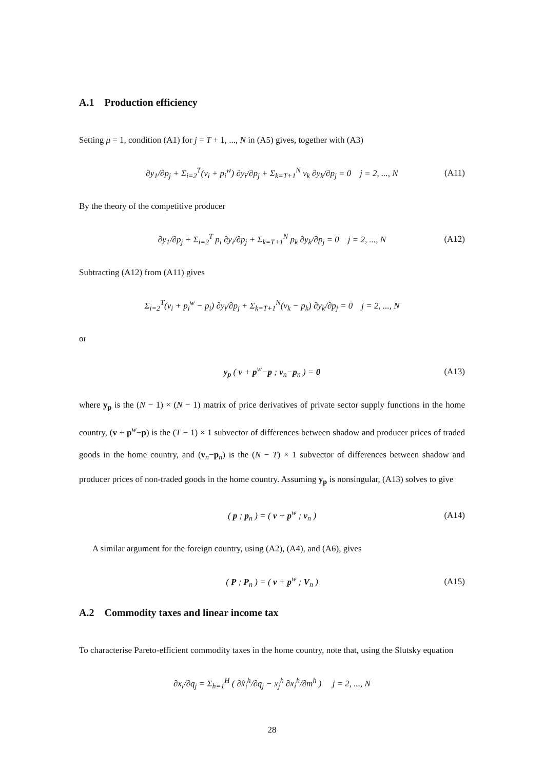A.1 Production efficiency
Setting μ = 1, condition (A1) for j = T + 1, ..., N in (A5) gives, together with (A3)
∂y<sub>1</sub>/∂p<sub>j</sub> + Σ<sub>i=2</sub><sup>T</sup>(v<sub>i</sub> + p<sub>i</sub><sup>w</sup>) ∂y<sub>i</sub>/∂p<sub>j</sub> + Σ<sub>k=T+1</sub><sup>N</sup> v<sub>k</sub> ∂y<sub>k</sub>/∂p<sub>j</sub> = 0 j = 2, ..., N (A11)
By the theory of the competitive producer
∂y<sub>1</sub>/∂p<sub>j</sub> + Σ<sub>i=2</sub><sup>T</sup> p<sub>i</sub> ∂y<sub>i</sub>/∂p<sub>j</sub> + Σ<sub>k=T+1</sub><sup>N</sup> p<sub>k</sub> ∂y<sub>k</sub>/∂p<sub>j</sub> = 0 j = 2, ..., N (A12)
Subtracting (A12) from (A11) gives
Σ<sub>i=2</sub><sup>T</sup>(v<sub>i</sub> + p<sub>i</sub><sup>w</sup> − p<sub>i</sub>) ∂y<sub>i</sub>/∂p<sub>j</sub> + Σ<sub>k=T+1</sub><sup>N</sup>(v<sub>k</sub> − p<sub>k</sub>) ∂y<sub>k</sub>/∂p<sub>j</sub> = 0 j = 2, ..., N
or
y<sub>p</sub> ( v + p<sup>w</sup>−p ; v<sub>n</sub>−p<sub>n</sub> ) = 0 (A13)
where y<sub>p</sub> is the (N − 1) × (N − 1) matrix of price derivatives of private sector supply functions in the home country, (v + p<sup>w</sup>−p) is the (T − 1) × 1 subvector of differences between shadow and producer prices of traded goods in the home country, and (v<sub>n</sub>−p<sub>n</sub>) is the (N − T) × 1 subvector of differences between shadow and producer prices of non-traded goods in the home country. Assuming y<sub>p</sub> is nonsingular, (A13) solves to give
( p ; p<sub>n</sub> ) = ( v + p<sup>w</sup> ; v<sub>n</sub> ) (A14)
A similar argument for the foreign country, using (A2), (A4), and (A6), gives
( P ; P<sub>n</sub> ) = ( v + p<sup>w</sup> ; V<sub>n</sub> ) (A15)
A.2 Commodity taxes and linear income tax
To characterise Pareto-efficient commodity taxes in the home country, note that, using the Slutsky equation
∂x<sub>i</sub>/∂q<sub>j</sub> = Σ<sub>h=1</sub><sup>H</sup> ( ∂x̂<sub>i</sub><sup>h</sup>/∂q<sub>j</sub> − x<sub>j</sub><sup>h</sup> ∂x<sub>i</sub><sup>h</sup>/∂m<sup>h</sup> ) j = 2, ..., N
28